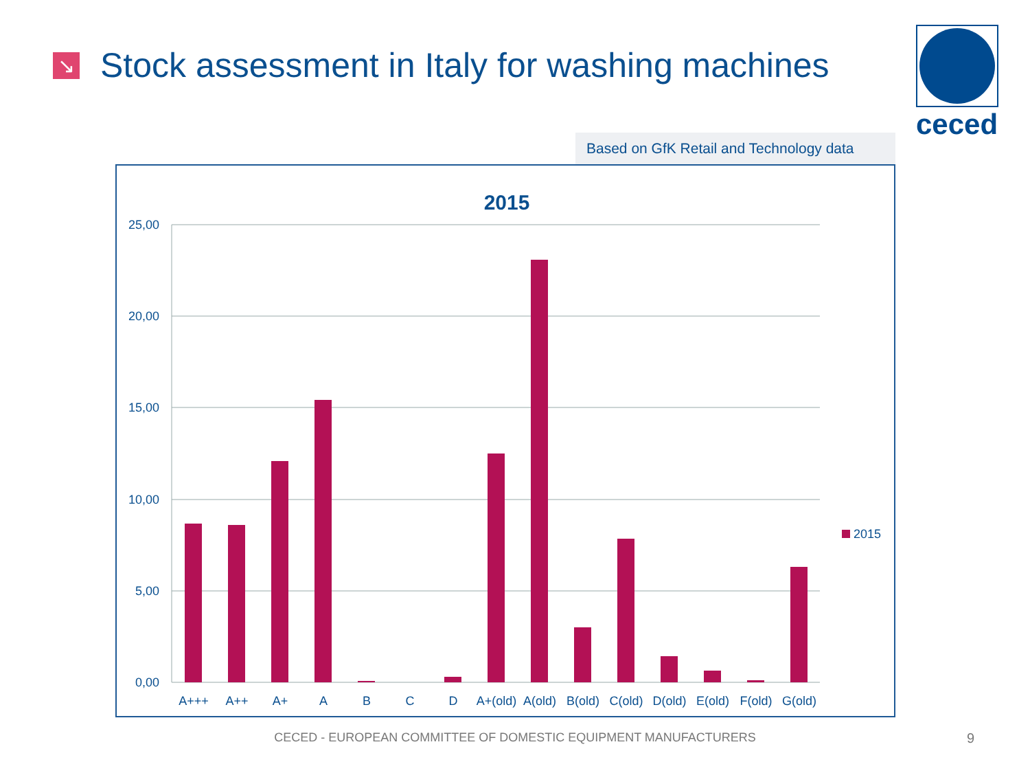↘
Stock assessment in Italy for washing machines
ceced
Based on GfK Retail and Technology data
2015
25,00
20,00
15,00
10,00
5,00
0,00
A+++
A++
A+
A
B
C
D
A+(old)
A(old)
B(old)
C(old)
D(old)
E(old)
F(old)
G(old)
2015
CECED - EUROPEAN COMMITTEE OF DOMESTIC EQUIPMENT MANUFACTURERS 9